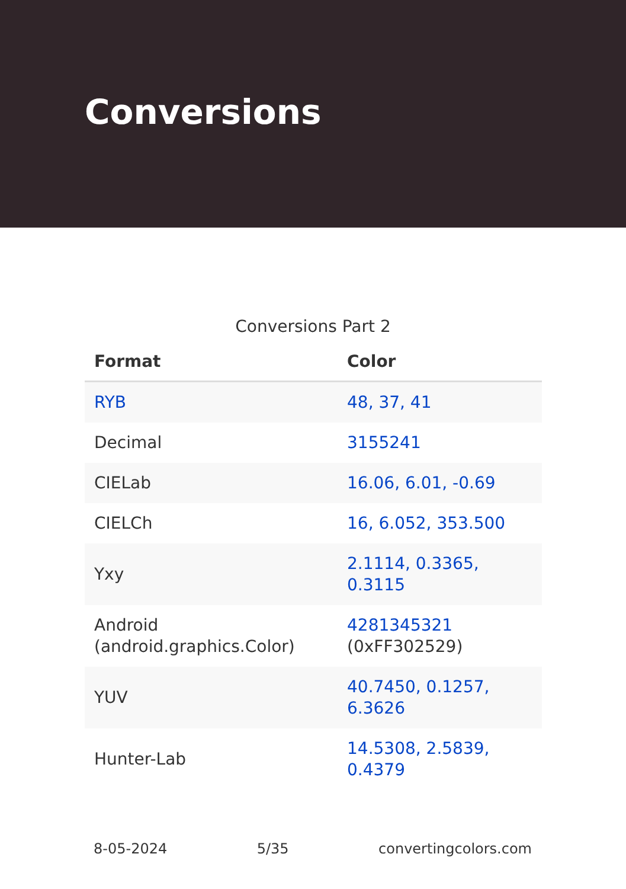Conversions
Conversions Part 2
| Format | Color |
| --- | --- |
| RYB | 48, 37, 41 |
| Decimal | 3155241 |
| CIELab | 16.06, 6.01, -0.69 |
| CIELCh | 16, 6.052, 353.500 |
| Yxy | 2.1114, 0.3365, 0.3115 |
| Android (android.graphics.Color) | 4281345321 (0xFF302529) |
| YUV | 40.7450, 0.1257, 6.3626 |
| Hunter-Lab | 14.5308, 2.5839, 0.4379 |
8-05-2024 5/35 convertingcolors.com